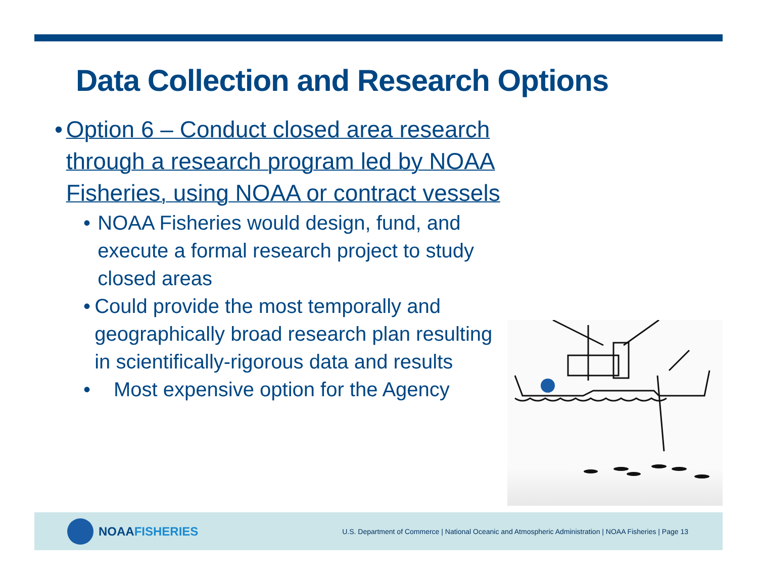Data Collection and Research Options
• Option 6 – Conduct closed area research through a research program led by NOAA Fisheries, using NOAA or contract vessels
• NOAA Fisheries would design, fund, and execute a formal research project to study closed areas
• Could provide the most temporally and geographically broad research plan resulting in scientifically-rigorous data and results
• Most expensive option for the Agency
NOAA FISHERIES
U.S. Department of Commerce | National Oceanic and Atmospheric Administration | NOAA Fisheries | Page 13